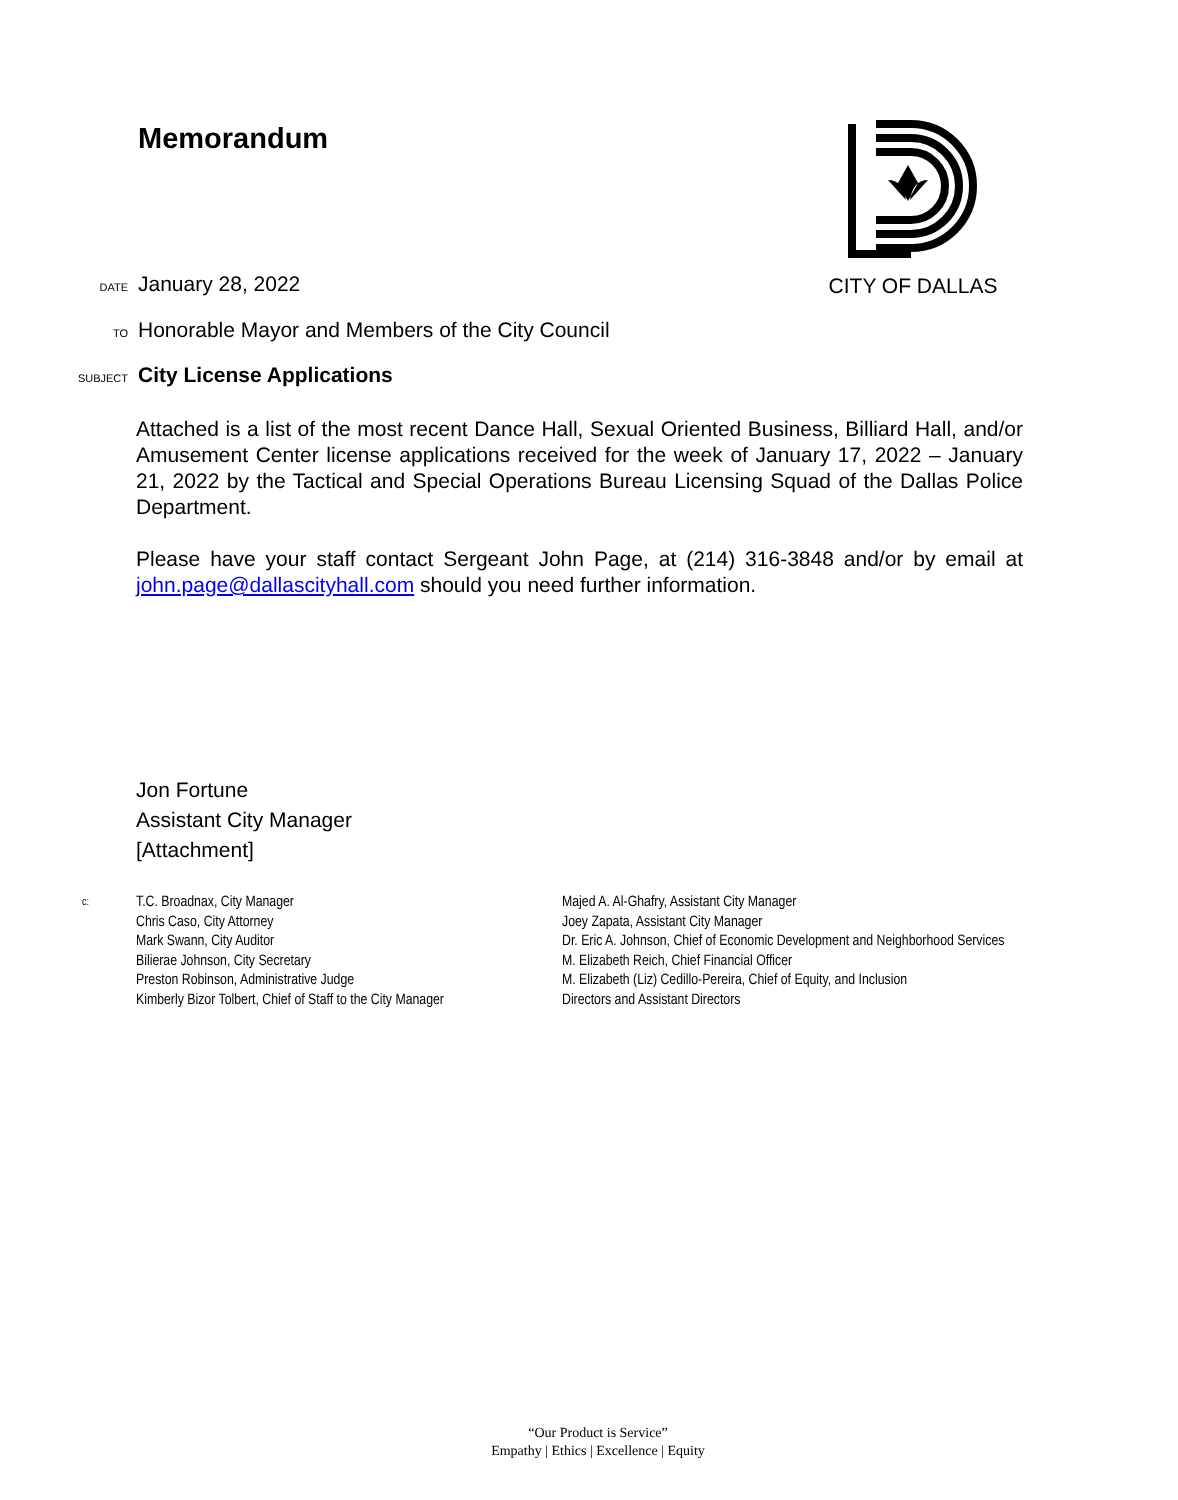Memorandum CITY OF DALLAS
DATE January 28, 2022
TO Honorable Mayor and Members of the City Council
SUBJECT City License Applications
Attached is a list of the most recent Dance Hall, Sexual Oriented Business, Billiard Hall, and/or Amusement Center license applications received for the week of January 17, 2022 – January 21, 2022 by the Tactical and Special Operations Bureau Licensing Squad of the Dallas Police Department.
Please have your staff contact Sergeant John Page, at (214) 316-3848 and/or by email at john.page@dallascityhall.com should you need further information.
Jon Fortune
Assistant City Manager
[Attachment]
c:
T.C. Broadnax, City Manager
Chris Caso, City Attorney
Mark Swann, City Auditor
Bilierae Johnson, City Secretary
Preston Robinson, Administrative Judge
Kimberly Bizor Tolbert, Chief of Staff to the City Manager
Majed A. Al-Ghafry, Assistant City Manager
Joey Zapata, Assistant City Manager
Dr. Eric A. Johnson, Chief of Economic Development and Neighborhood Services
M. Elizabeth Reich, Chief Financial Officer
M. Elizabeth (Liz) Cedillo-Pereira, Chief of Equity, and Inclusion
Directors and Assistant Directors
“Our Product is Service”
Empathy | Ethics | Excellence | Equity